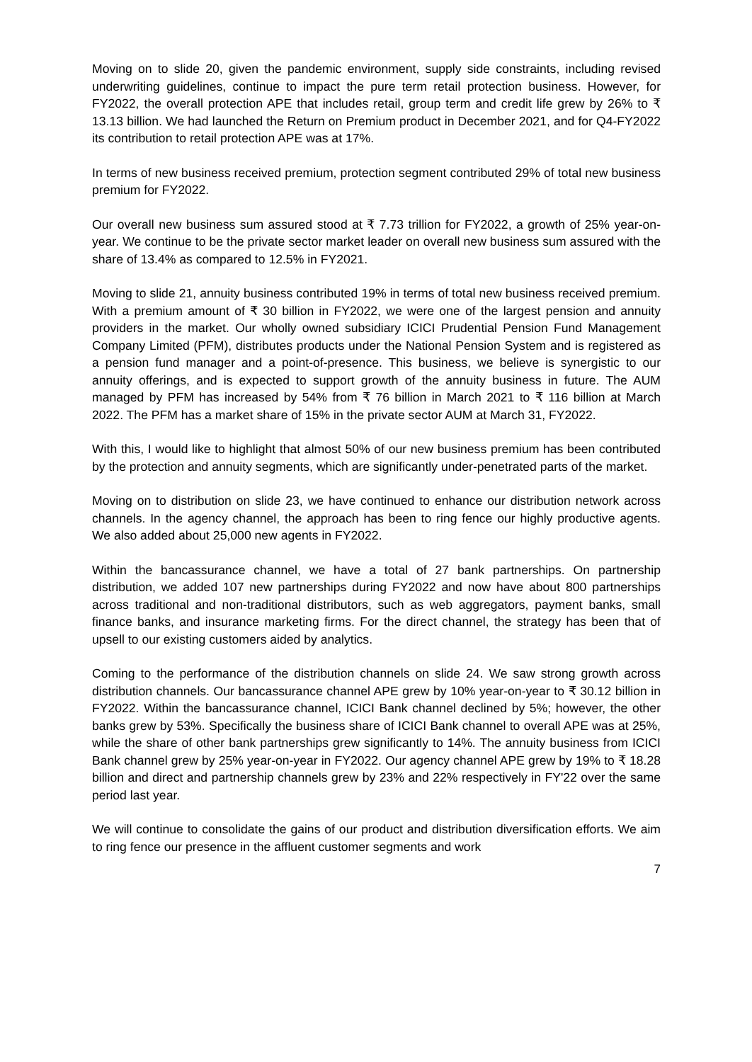Moving on to slide 20, given the pandemic environment, supply side constraints, including revised underwriting guidelines, continue to impact the pure term retail protection business. However, for FY2022, the overall protection APE that includes retail, group term and credit life grew by 26% to ₹ 13.13 billion. We had launched the Return on Premium product in December 2021, and for Q4-FY2022 its contribution to retail protection APE was at 17%.
In terms of new business received premium, protection segment contributed 29% of total new business premium for FY2022.
Our overall new business sum assured stood at ₹ 7.73 trillion for FY2022, a growth of 25% year-on-year. We continue to be the private sector market leader on overall new business sum assured with the share of 13.4% as compared to 12.5% in FY2021.
Moving to slide 21, annuity business contributed 19% in terms of total new business received premium. With a premium amount of ₹ 30 billion in FY2022, we were one of the largest pension and annuity providers in the market. Our wholly owned subsidiary ICICI Prudential Pension Fund Management Company Limited (PFM), distributes products under the National Pension System and is registered as a pension fund manager and a point-of-presence. This business, we believe is synergistic to our annuity offerings, and is expected to support growth of the annuity business in future. The AUM managed by PFM has increased by 54% from ₹ 76 billion in March 2021 to ₹ 116 billion at March 2022. The PFM has a market share of 15% in the private sector AUM at March 31, FY2022.
With this, I would like to highlight that almost 50% of our new business premium has been contributed by the protection and annuity segments, which are significantly under-penetrated parts of the market.
Moving on to distribution on slide 23, we have continued to enhance our distribution network across channels. In the agency channel, the approach has been to ring fence our highly productive agents. We also added about 25,000 new agents in FY2022.
Within the bancassurance channel, we have a total of 27 bank partnerships. On partnership distribution, we added 107 new partnerships during FY2022 and now have about 800 partnerships across traditional and non-traditional distributors, such as web aggregators, payment banks, small finance banks, and insurance marketing firms. For the direct channel, the strategy has been that of upsell to our existing customers aided by analytics.
Coming to the performance of the distribution channels on slide 24. We saw strong growth across distribution channels. Our bancassurance channel APE grew by 10% year-on-year to ₹ 30.12 billion in FY2022. Within the bancassurance channel, ICICI Bank channel declined by 5%; however, the other banks grew by 53%. Specifically the business share of ICICI Bank channel to overall APE was at 25%, while the share of other bank partnerships grew significantly to 14%. The annuity business from ICICI Bank channel grew by 25% year-on-year in FY2022. Our agency channel APE grew by 19% to ₹ 18.28 billion and direct and partnership channels grew by 23% and 22% respectively in FY'22 over the same period last year.
We will continue to consolidate the gains of our product and distribution diversification efforts. We aim to ring fence our presence in the affluent customer segments and work
7